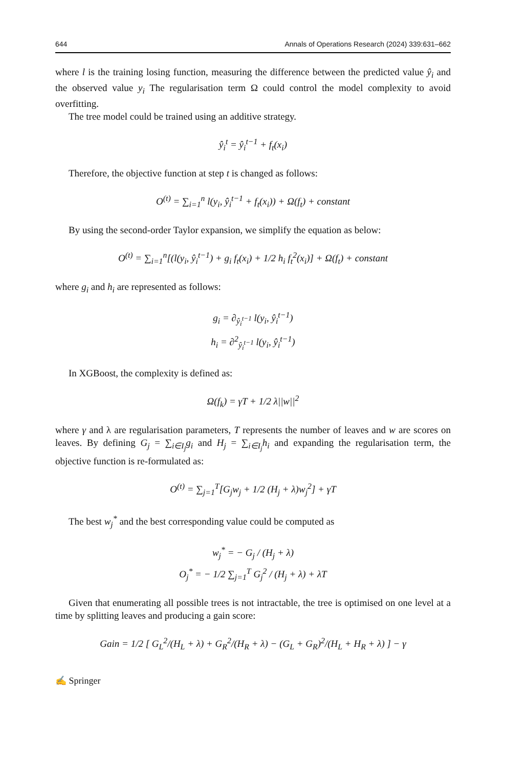644 Annals of Operations Research (2024) 339:631–662
where l is the training losing function, measuring the difference between the predicted value ŷ<sub>i</sub> and the observed value y<sub>i</sub> The regularisation term Ω could control the model complexity to avoid overfitting.
The tree model could be trained using an additive strategy.
ŷ<sub>i</sub><sup>t</sup> = ŷ<sub>i</sub><sup>t−1</sup> + f<sub>t</sub>(x<sub>i</sub>)
Therefore, the objective function at step t is changed as follows:
O<sup>(t)</sup> = ∑<sub>i=1</sub><sup>n</sup> l(y<sub>i</sub>, ŷ<sub>i</sub><sup>t−1</sup> + f<sub>t</sub>(x<sub>i</sub>)) + Ω(f<sub>t</sub>) + constant
By using the second-order Taylor expansion, we simplify the equation as below:
O<sup>(t)</sup> = ∑<sub>i=1</sub><sup>n</sup>[(l(y<sub>i</sub>, ŷ<sub>i</sub><sup>t−1</sup>) + g<sub>i</sub> f<sub>t</sub>(x<sub>i</sub>) + 1/2 h<sub>i</sub> f<sub>t</sub><sup>2</sup>(x<sub>i</sub>)] + Ω(f<sub>t</sub>) + constant
where g<sub>i</sub> and h<sub>i</sub> are represented as follows:
g<sub>i</sub> = ∂<sub>ŷ<sub>i</sub><sup>t−1</sup></sub> l(y<sub>i</sub>, ŷ<sub>i</sub><sup>t−1</sup>)
h<sub>i</sub> = ∂<sup>2</sup><sub>ŷ<sub>i</sub><sup>t−1</sup></sub> l(y<sub>i</sub>, ŷ<sub>i</sub><sup>t−1</sup>)
In XGBoost, the complexity is defined as:
Ω(f<sub>k</sub>) = γT + 1/2 λ||w||<sup>2</sup>
where γ and λ are regularisation parameters, T represents the number of leaves and w are scores on leaves. By defining G<sub>j</sub> = ∑<sub>i∈I<sub>j</sub></sub>g<sub>i</sub> and H<sub>j</sub> = ∑<sub>i∈I<sub>j</sub></sub>h<sub>i</sub> and expanding the regularisation term, the objective function is re-formulated as:
O<sup>(t)</sup> = ∑<sub>j=1</sub><sup>T</sup>[G<sub>j</sub>w<sub>j</sub> + 1/2 (H<sub>j</sub> + λ)w<sub>j</sub><sup>2</sup>] + γT
The best w<sub>j</sub><sup>*</sup> and the best corresponding value could be computed as
w<sub>j</sub><sup>*</sup> = − G<sub>j</sub> / (H<sub>j</sub> + λ)
O<sub>j</sub><sup>*</sup> = − 1/2 ∑<sub>j=1</sub><sup>T</sup> G<sub>j</sub><sup>2</sup> / (H<sub>j</sub> + λ) + λT
Given that enumerating all possible trees is not intractable, the tree is optimised on one level at a time by splitting leaves and producing a gain score:
Gain = 1/2 [ G<sub>L</sub><sup>2</sup>/(H<sub>L</sub> + λ) + G<sub>R</sub><sup>2</sup>/(H<sub>R</sub> + λ) − (G<sub>L</sub> + G<sub>R</sub>)<sup>2</sup>/(H<sub>L</sub> + H<sub>R</sub> + λ) ] − γ
✍ Springer